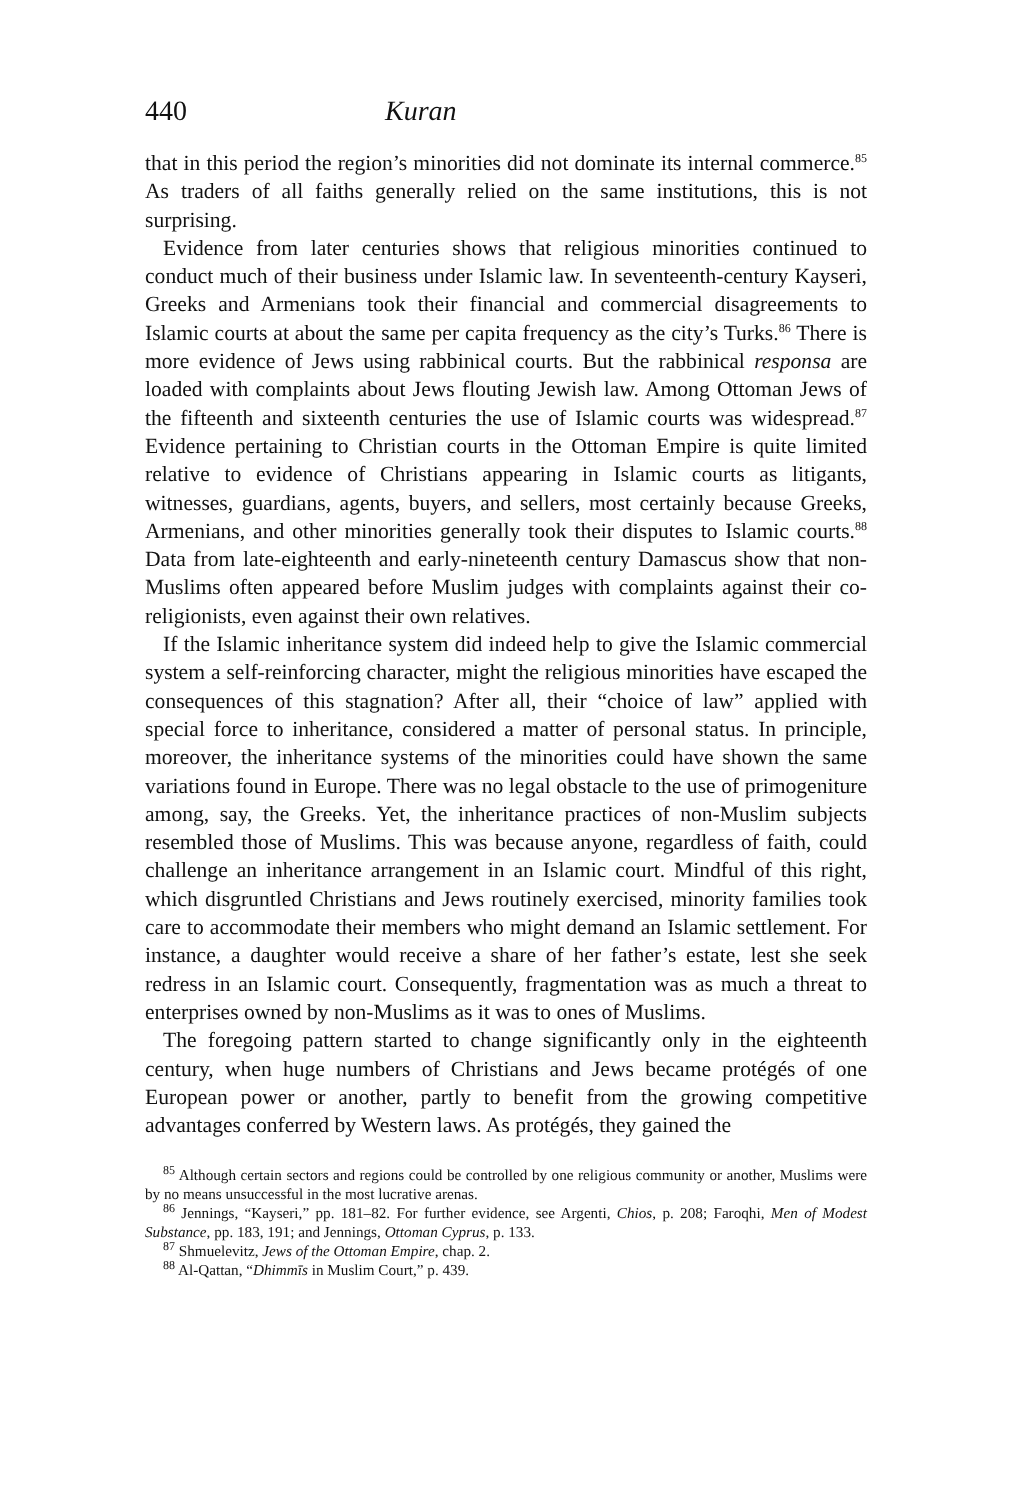440 Kuran
that in this period the region’s minorities did not dominate its internal commerce.<sup>85</sup> As traders of all faiths generally relied on the same institutions, this is not surprising.
Evidence from later centuries shows that religious minorities continued to conduct much of their business under Islamic law. In seventeenth-century Kayseri, Greeks and Armenians took their financial and commercial disagreements to Islamic courts at about the same per capita frequency as the city’s Turks.<sup>86</sup> There is more evidence of Jews using rabbinical courts. But the rabbinical responsa are loaded with complaints about Jews flouting Jewish law. Among Ottoman Jews of the fifteenth and sixteenth centuries the use of Islamic courts was widespread.<sup>87</sup> Evidence pertaining to Christian courts in the Ottoman Empire is quite limited relative to evidence of Christians appearing in Islamic courts as litigants, witnesses, guardians, agents, buyers, and sellers, most certainly because Greeks, Armenians, and other minorities generally took their disputes to Islamic courts.<sup>88</sup> Data from late-eighteenth and early-nineteenth century Damascus show that non-Muslims often appeared before Muslim judges with complaints against their co-religionists, even against their own relatives.
If the Islamic inheritance system did indeed help to give the Islamic commercial system a self-reinforcing character, might the religious minorities have escaped the consequences of this stagnation? After all, their “choice of law” applied with special force to inheritance, considered a matter of personal status. In principle, moreover, the inheritance systems of the minorities could have shown the same variations found in Europe. There was no legal obstacle to the use of primogeniture among, say, the Greeks. Yet, the inheritance practices of non-Muslim subjects resembled those of Muslims. This was because anyone, regardless of faith, could challenge an inheritance arrangement in an Islamic court. Mindful of this right, which disgruntled Christians and Jews routinely exercised, minority families took care to accommodate their members who might demand an Islamic settlement. For instance, a daughter would receive a share of her father’s estate, lest she seek redress in an Islamic court. Consequently, fragmentation was as much a threat to enterprises owned by non-Muslims as it was to ones of Muslims.
The foregoing pattern started to change significantly only in the eighteenth century, when huge numbers of Christians and Jews became protégés of one European power or another, partly to benefit from the growing competitive advantages conferred by Western laws. As protégés, they gained the
<sup>85</sup> Although certain sectors and regions could be controlled by one religious community or another, Muslims were by no means unsuccessful in the most lucrative arenas.
<sup>86</sup> Jennings, “Kayseri,” pp. 181–82. For further evidence, see Argenti, Chios, p. 208; Faroqhi, Men of Modest Substance, pp. 183, 191; and Jennings, Ottoman Cyprus, p. 133.
<sup>87</sup> Shmuelevitz, Jews of the Ottoman Empire, chap. 2.
<sup>88</sup> Al-Qattan, “Dhimmīs in Muslim Court,” p. 439.